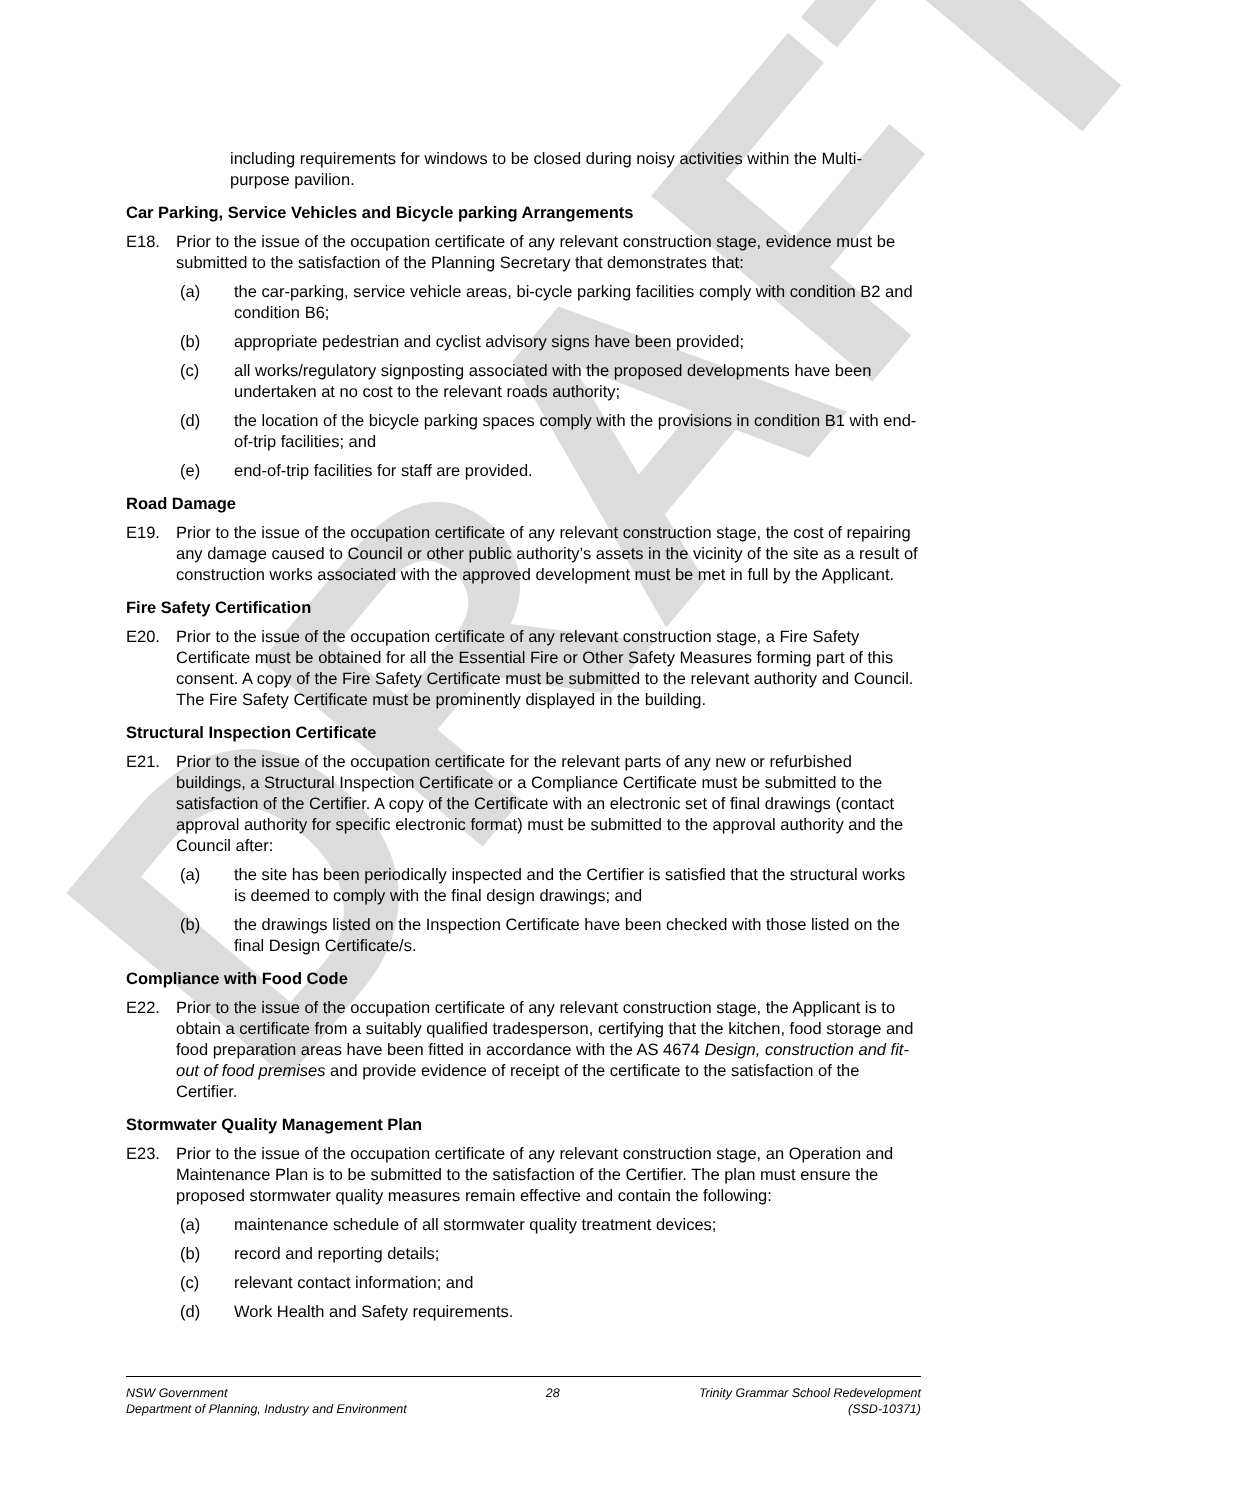DRAFT
including requirements for windows to be closed during noisy activities within the Multi-purpose pavilion.
Car Parking, Service Vehicles and Bicycle parking Arrangements
E18. Prior to the issue of the occupation certificate of any relevant construction stage, evidence must be submitted to the satisfaction of the Planning Secretary that demonstrates that:
(a) the car-parking, service vehicle areas, bi-cycle parking facilities comply with condition B2 and condition B6;
(b) appropriate pedestrian and cyclist advisory signs have been provided;
(c) all works/regulatory signposting associated with the proposed developments have been undertaken at no cost to the relevant roads authority;
(d) the location of the bicycle parking spaces comply with the provisions in condition B1 with end-of-trip facilities; and
(e) end-of-trip facilities for staff are provided.
Road Damage
E19. Prior to the issue of the occupation certificate of any relevant construction stage, the cost of repairing any damage caused to Council or other public authority’s assets in the vicinity of the site as a result of construction works associated with the approved development must be met in full by the Applicant.
Fire Safety Certification
E20. Prior to the issue of the occupation certificate of any relevant construction stage, a Fire Safety Certificate must be obtained for all the Essential Fire or Other Safety Measures forming part of this consent. A copy of the Fire Safety Certificate must be submitted to the relevant authority and Council. The Fire Safety Certificate must be prominently displayed in the building.
Structural Inspection Certificate
E21. Prior to the issue of the occupation certificate for the relevant parts of any new or refurbished buildings, a Structural Inspection Certificate or a Compliance Certificate must be submitted to the satisfaction of the Certifier. A copy of the Certificate with an electronic set of final drawings (contact approval authority for specific electronic format) must be submitted to the approval authority and the Council after:
(a) the site has been periodically inspected and the Certifier is satisfied that the structural works is deemed to comply with the final design drawings; and
(b) the drawings listed on the Inspection Certificate have been checked with those listed on the final Design Certificate/s.
Compliance with Food Code
E22. Prior to the issue of the occupation certificate of any relevant construction stage, the Applicant is to obtain a certificate from a suitably qualified tradesperson, certifying that the kitchen, food storage and food preparation areas have been fitted in accordance with the AS 4674 Design, construction and fit-out of food premises and provide evidence of receipt of the certificate to the satisfaction of the Certifier.
Stormwater Quality Management Plan
E23. Prior to the issue of the occupation certificate of any relevant construction stage, an Operation and Maintenance Plan is to be submitted to the satisfaction of the Certifier. The plan must ensure the proposed stormwater quality measures remain effective and contain the following:
(a) maintenance schedule of all stormwater quality treatment devices;
(b) record and reporting details;
(c) relevant contact information; and
(d) Work Health and Safety requirements.
NSW Government
Department of Planning, Industry and Environment
28 Trinity Grammar School Redevelopment
(SSD-10371)